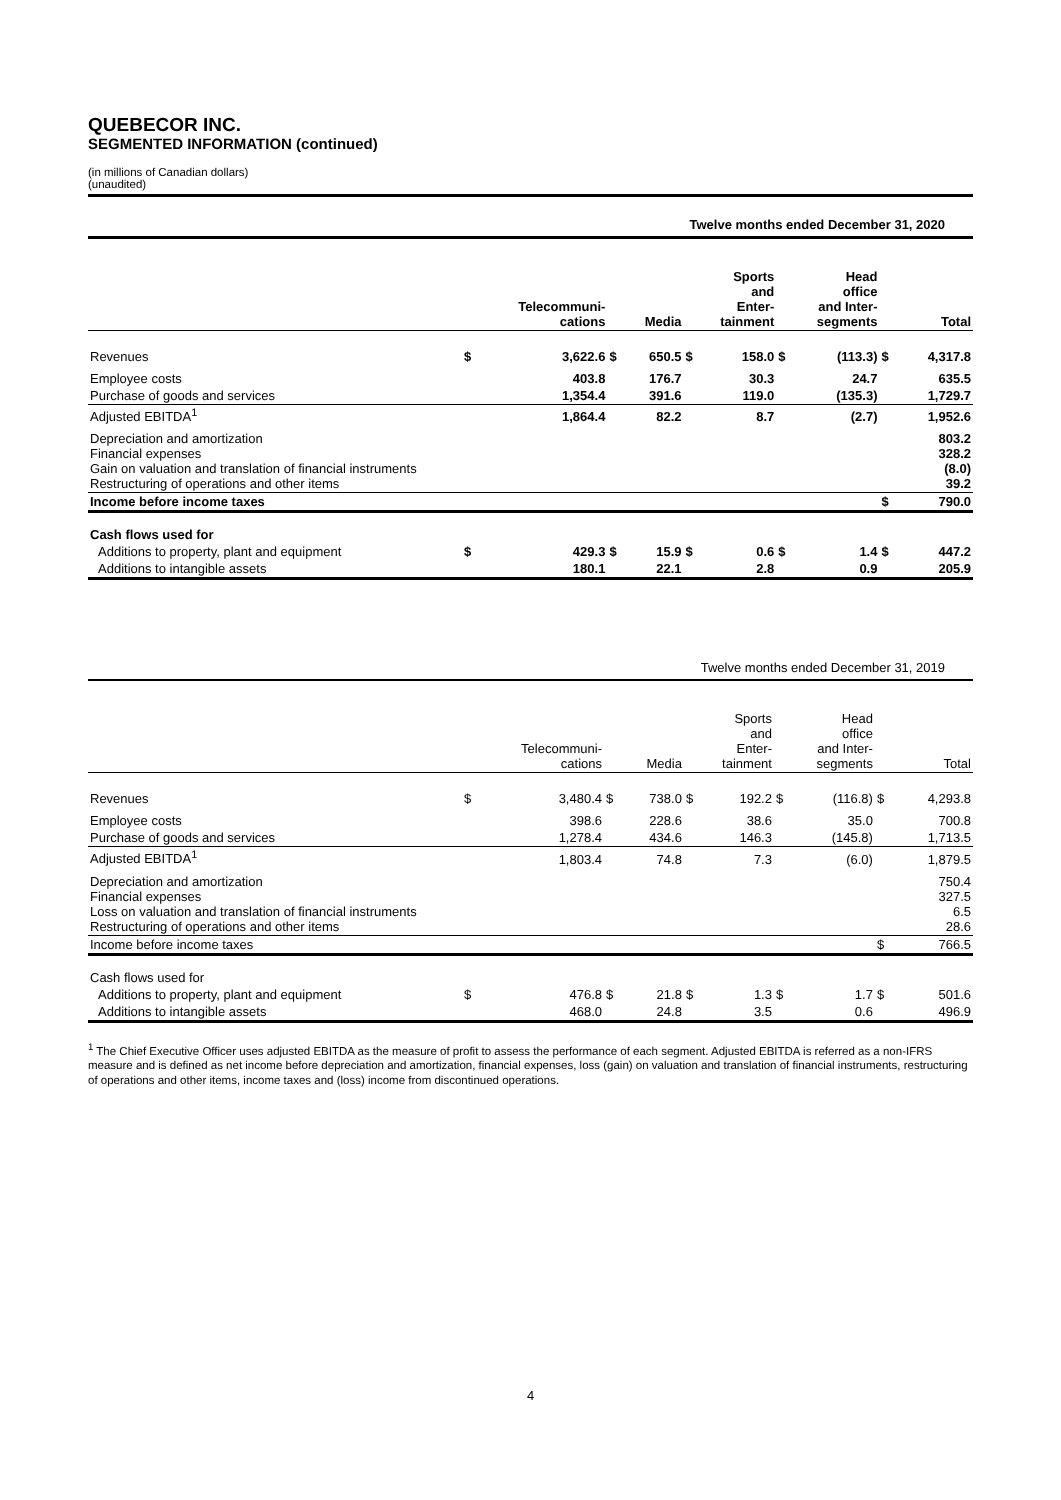QUEBECOR INC.
SEGMENTED INFORMATION (continued)
(in millions of Canadian dollars)
(unaudited)
Twelve months ended December 31, 2020
| | Telecommuni- cations | | Media | | Sports and Enter- tainment | | Head office and Inter- segments | | Total | |
| --- | --- | --- | --- | --- | --- | --- | --- | --- | --- | --- |
| Revenues | $ | 3,622.6 | $ | 650.5 | $ | 158.0 | $ | (113.3) | $ | 4,317.8 |
| Employee costs | | 403.8 | | 176.7 | | 30.3 | | 24.7 | | 635.5 |
| Purchase of goods and services | | 1,354.4 | | 391.6 | | 119.0 | | (135.3) | | 1,729.7 |
| Adjusted EBITDA<sup>1</sup> | | 1,864.4 | | 82.2 | | 8.7 | | (2.7) | | 1,952.6 |
| Depreciation and amortization Financial expenses Gain on valuation and translation of financial instruments Restructuring of operations and other items | | | | | | | | | | 803.2 328.2 (8.0) 39.2 |
| Income before income taxes | | | | | | | | | $ | 790.0 |
| Cash flows used for | | | | | | | | | | |
| Additions to property, plant and equipment | $ | 429.3 | $ | 15.9 | $ | 0.6 | $ | 1.4 | $ | 447.2 |
| Additions to intangible assets | | 180.1 | | 22.1 | | 2.8 | | 0.9 | | 205.9 |
Twelve months ended December 31, 2019
| | Telecommuni- cations | | Media | | Sports and Enter- tainment | | Head office and Inter- segments | | Total | |
| --- | --- | --- | --- | --- | --- | --- | --- | --- | --- | --- |
| Revenues | $ | 3,480.4 | $ | 738.0 | $ | 192.2 | $ | (116.8) | $ | 4,293.8 |
| Employee costs | | 398.6 | | 228.6 | | 38.6 | | 35.0 | | 700.8 |
| Purchase of goods and services | | 1,278.4 | | 434.6 | | 146.3 | | (145.8) | | 1,713.5 |
| Adjusted EBITDA<sup>1</sup> | | 1,803.4 | | 74.8 | | 7.3 | | (6.0) | | 1,879.5 |
| Depreciation and amortization Financial expenses Loss on valuation and translation of financial instruments Restructuring of operations and other items | | | | | | | | | | 750.4 327.5 6.5 28.6 |
| Income before income taxes | | | | | | | | | $ | 766.5 |
| Cash flows used for | | | | | | | | | | |
| Additions to property, plant and equipment | $ | 476.8 | $ | 21.8 | $ | 1.3 | $ | 1.7 | $ | 501.6 |
| Additions to intangible assets | | 468.0 | | 24.8 | | 3.5 | | 0.6 | | 496.9 |
<sup>1</sup> The Chief Executive Officer uses adjusted EBITDA as the measure of profit to assess the performance of each segment. Adjusted EBITDA is referred as a non-IFRS measure and is defined as net income before depreciation and amortization, financial expenses, loss (gain) on valuation and translation of financial instruments, restructuring of operations and other items, income taxes and (loss) income from discontinued operations.
4